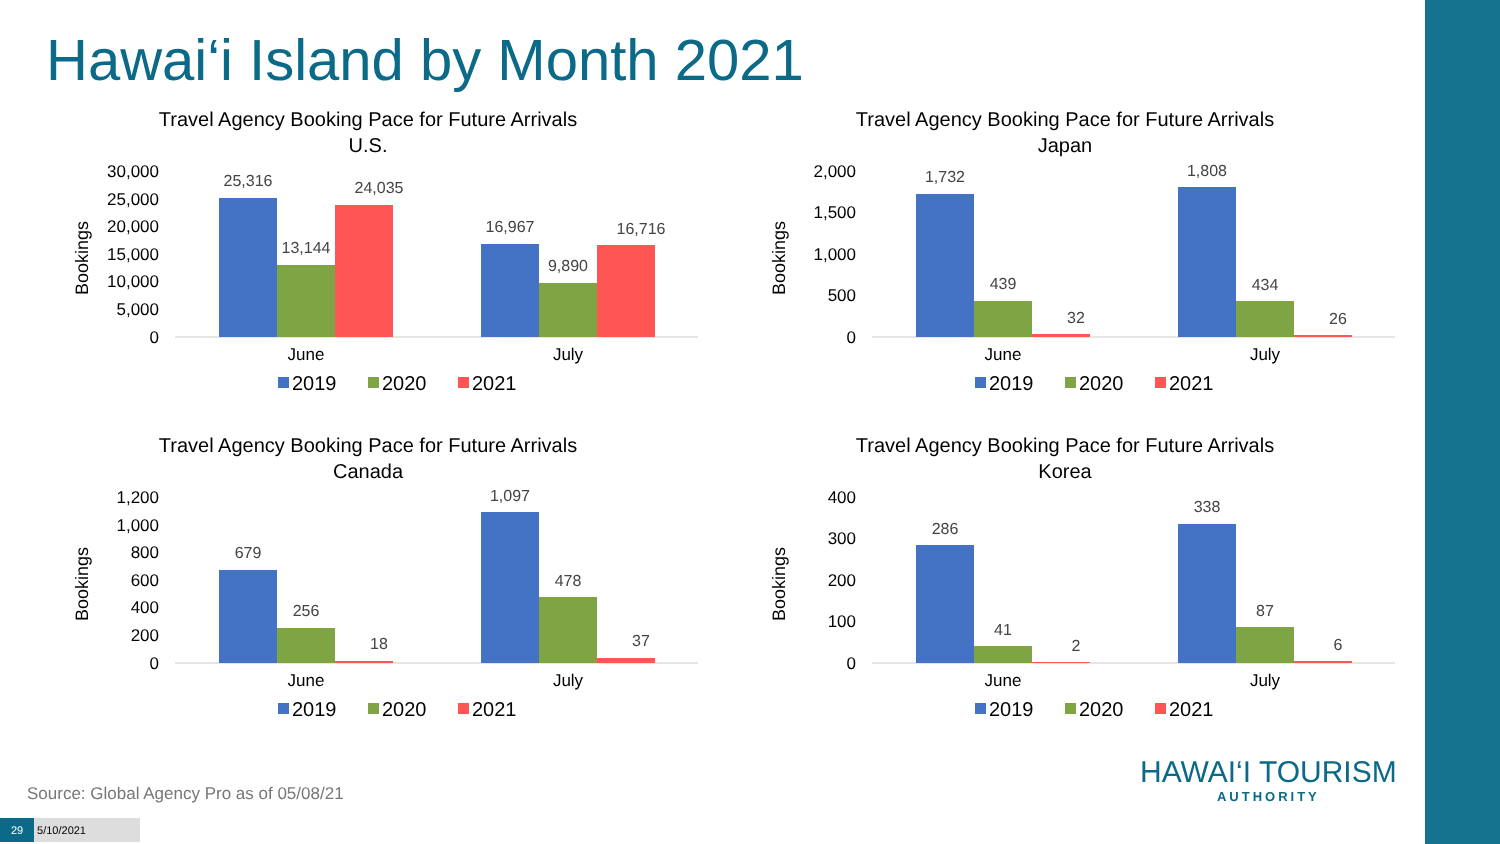Hawai‘i Island by Month 2021
Travel Agency Booking Pace for Future Arrivals
U.S.
Bookings
30,000
25,000
20,000
15,000
10,000
5,000
0
25,316
13,144
24,035
16,967
9,890
16,716
June
July
2019
2020
2021
Travel Agency Booking Pace for Future Arrivals
Japan
Bookings
2,000
1,500
1,000
500
0
1,732
439
32
1,808
434
26
June
July
2019
2020
2021
Travel Agency Booking Pace for Future Arrivals
Canada
Bookings
1,200
1,000
800
600
400
200
0
679
256
18
1,097
478
37
June
July
2019
2020
2021
Travel Agency Booking Pace for Future Arrivals
Korea
Bookings
400
300
200
100
0
286
41
2
338
87
6
June
July
2019
2020
2021
Source: Global Agency Pro as of 05/08/21
29 5/10/2021
HAWAI‘I TOURISM
AUTHORITY